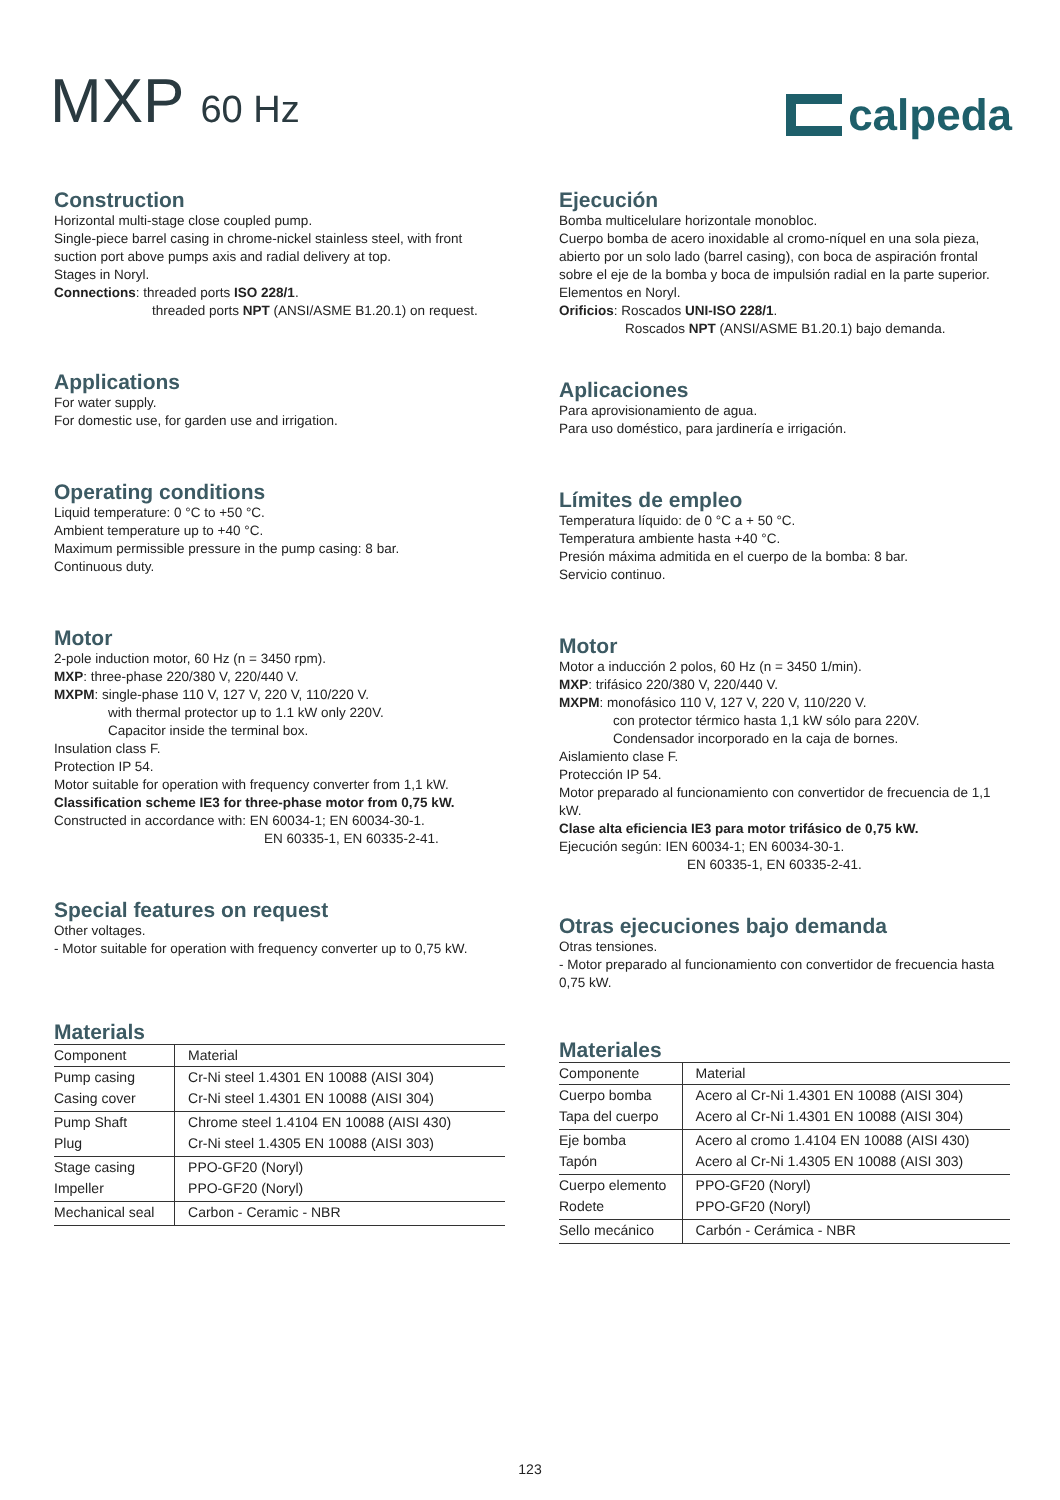MXP 60 Hz
calpeda
Construction
Horizontal multi-stage close coupled pump.
Single-piece barrel casing in chrome-nickel stainless steel, with front suction port above pumps axis and radial delivery at top.
Stages in Noryl.
Connections: threaded ports ISO 228/1.
threaded ports NPT (ANSI/ASME B1.20.1) on request.
Applications
For water supply.
For domestic use, for garden use and irrigation.
Operating conditions
Liquid temperature: 0 °C to +50 °C.
Ambient temperature up to +40 °C.
Maximum permissible pressure in the pump casing: 8 bar.
Continuous duty.
Motor
2-pole induction motor, 60 Hz (n = 3450 rpm).
MXP: three-phase 220/380 V, 220/440 V.
MXPM: single-phase 110 V, 127 V, 220 V, 110/220 V.
with thermal protector up to 1.1 kW only 220V.
Capacitor inside the terminal box.
Insulation class F.
Protection IP 54.
Motor suitable for operation with frequency converter from 1,1 kW.
Classification scheme IE3 for three-phase motor from 0,75 kW.
Constructed in accordance with: EN 60034-1; EN 60034-30-1.
EN 60335-1, EN 60335-2-41.
Special features on request
Other voltages.
- Motor suitable for operation with frequency converter up to 0,75 kW.
Materials
| Component | Material |
| --- | --- |
| Pump casing | Cr-Ni steel 1.4301 EN 10088 (AISI 304) |
| Casing cover | Cr-Ni steel 1.4301 EN 10088 (AISI 304) |
| Pump Shaft | Chrome steel 1.4104 EN 10088 (AISI 430) |
| Plug | Cr-Ni steel 1.4305 EN 10088 (AISI 303) |
| Stage casing | PPO-GF20 (Noryl) |
| Impeller | PPO-GF20 (Noryl) |
| Mechanical seal | Carbon - Ceramic - NBR |
Ejecución
Bomba multicelulare horizontale monobloc.
Cuerpo bomba de acero inoxidable al cromo-níquel en una sola pieza, abierto por un solo lado (barrel casing), con boca de aspiración frontal sobre el eje de la bomba y boca de impulsión radial en la parte superior.
Elementos en Noryl.
Orificios: Roscados UNI-ISO 228/1.
Roscados NPT (ANSI/ASME B1.20.1) bajo demanda.
Aplicaciones
Para aprovisionamiento de agua.
Para uso doméstico, para jardinería e irrigación.
Límites de empleo
Temperatura líquido: de 0 °C a + 50 °C.
Temperatura ambiente hasta +40 °C.
Presión máxima admitida en el cuerpo de la bomba: 8 bar.
Servicio continuo.
Motor
Motor a inducción 2 polos, 60 Hz (n = 3450 1/min).
MXP: trifásico 220/380 V, 220/440 V.
MXPM: monofásico 110 V, 127 V, 220 V, 110/220 V.
con protector térmico hasta 1,1 kW sólo para 220V.
Condensador incorporado en la caja de bornes.
Aislamiento clase F.
Protección IP 54.
Motor preparado al funcionamiento con convertidor de frecuencia de 1,1 kW.
Clase alta eficiencia IE3 para motor trifásico de 0,75 kW.
Ejecución según: IEN 60034-1; EN 60034-30-1.
EN 60335-1, EN 60335-2-41.
Otras ejecuciones bajo demanda
Otras tensiones.
- Motor preparado al funcionamiento con convertidor de frecuencia hasta 0,75 kW.
Materiales
| Componente | Material |
| --- | --- |
| Cuerpo bomba | Acero al Cr-Ni 1.4301 EN 10088 (AISI 304) |
| Tapa del cuerpo | Acero al Cr-Ni 1.4301 EN 10088 (AISI 304) |
| Eje bomba | Acero al cromo 1.4104 EN 10088 (AISI 430) |
| Tapón | Acero al Cr-Ni 1.4305 EN 10088 (AISI 303) |
| Cuerpo elemento | PPO-GF20 (Noryl) |
| Rodete | PPO-GF20 (Noryl) |
| Sello mecánico | Carbón - Cerámica - NBR |
123